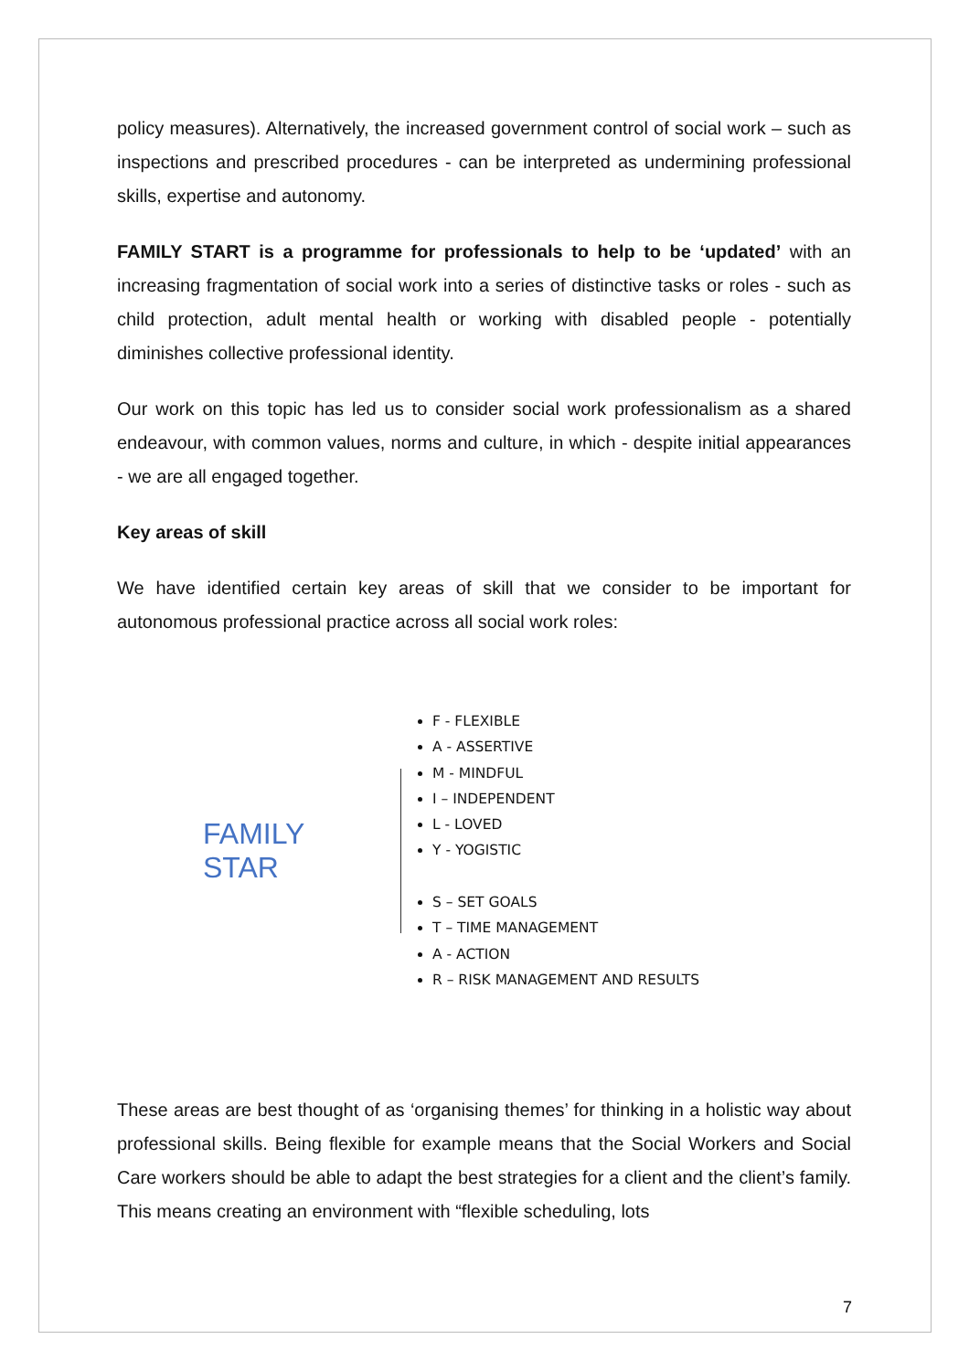policy measures). Alternatively, the increased government control of social work – such as inspections and prescribed procedures - can be interpreted as undermining professional skills, expertise and autonomy.
FAMILY START is a programme for professionals to help to be ‘updated’ with an increasing fragmentation of social work into a series of distinctive tasks or roles - such as child protection, adult mental health or working with disabled people - potentially diminishes collective professional identity.
Our work on this topic has led us to consider social work professionalism as a shared endeavour, with common values, norms and culture, in which - despite initial appearances - we are all engaged together.
Key areas of skill
We have identified certain key areas of skill that we consider to be important for autonomous professional practice across all social work roles:
FAMILY STAR
F - FLEXIBLE
A - ASSERTIVE
M - MINDFUL
I – INDEPENDENT
L - LOVED
Y - YOGISTIC
S – SET GOALS
T – TIME MANAGEMENT
A - ACTION
R – RISK MANAGEMENT AND RESULTS
These areas are best thought of as ‘organising themes’ for thinking in a holistic way about professional skills. Being flexible for example means that the Social Workers and Social Care workers should be able to adapt the best strategies for a client and the client’s family. This means creating an environment with “flexible scheduling, lots
7